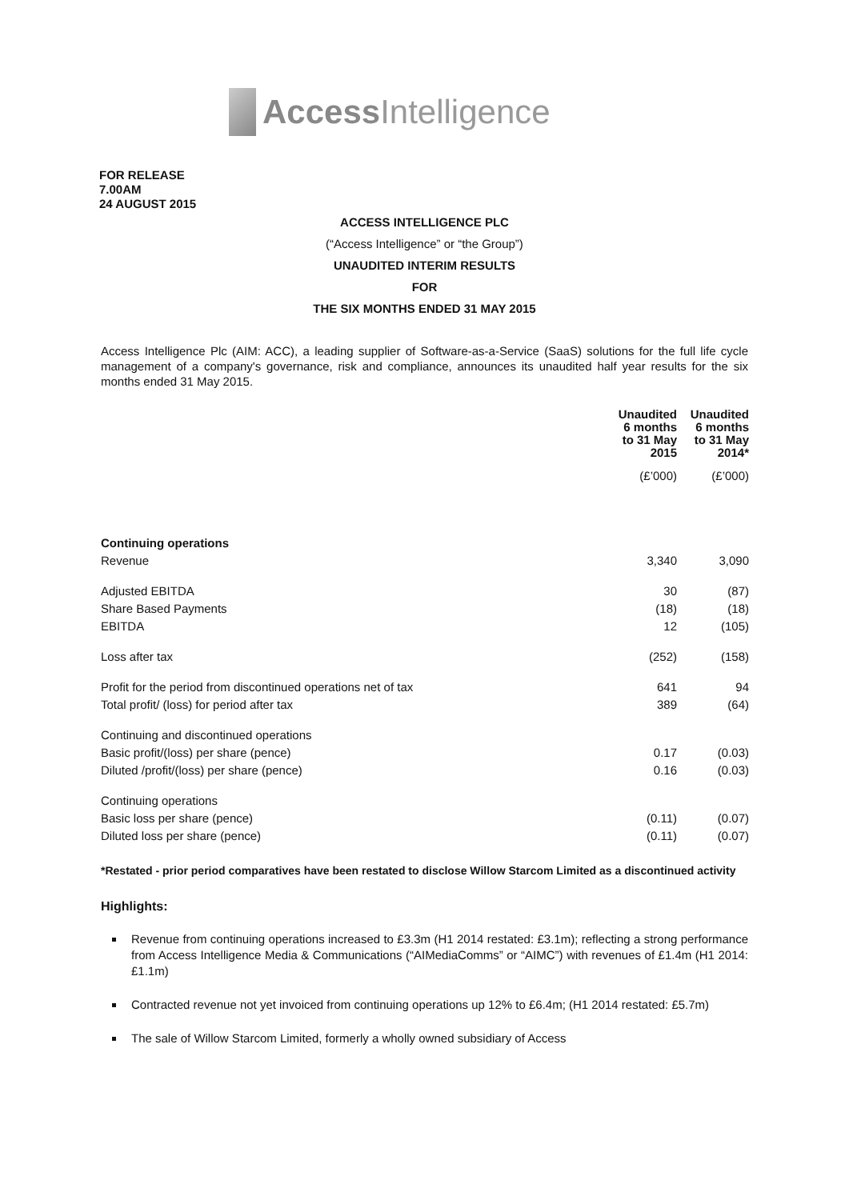Access Intelligence
FOR RELEASE
7.00AM
24 AUGUST 2015
ACCESS INTELLIGENCE PLC
(“Access Intelligence” or “the Group”)
UNAUDITED INTERIM RESULTS
FOR
THE SIX MONTHS ENDED 31 MAY 2015
Access Intelligence Plc (AIM: ACC), a leading supplier of Software-as-a-Service (SaaS) solutions for the full life cycle management of a company's governance, risk and compliance, announces its unaudited half year results for the six months ended 31 May 2015.
| | Unaudited 6 months to 31 May 2015 | Unaudited 6 months to 31 May 2014* |
| | (£’000) | (£’000) |
| Continuing operations | | |
| Revenue | 3,340 | 3,090 |
| Adjusted EBITDA | 30 | (87) |
| Share Based Payments | (18) | (18) |
| EBITDA | 12 | (105) |
| Loss after tax | (252) | (158) |
| Profit for the period from discontinued operations net of tax | 641 | 94 |
| Total profit/ (loss) for period after tax | 389 | (64) |
| Continuing and discontinued operations | | |
| Basic profit/(loss) per share (pence) | 0.17 | (0.03) |
| Diluted /profit/(loss) per share (pence) | 0.16 | (0.03) |
| Continuing operations | | |
| Basic loss per share (pence) | (0.11) | (0.07) |
| Diluted loss per share (pence) | (0.11) | (0.07) |
*Restated - prior period comparatives have been restated to disclose Willow Starcom Limited as a discontinued activity
Highlights:
Revenue from continuing operations increased to £3.3m (H1 2014 restated: £3.1m); reflecting a strong performance from Access Intelligence Media & Communications (“AIMediaComms” or “AIMC”) with revenues of £1.4m (H1 2014: £1.1m)
Contracted revenue not yet invoiced from continuing operations up 12% to £6.4m; (H1 2014 restated: £5.7m)
The sale of Willow Starcom Limited, formerly a wholly owned subsidiary of Access